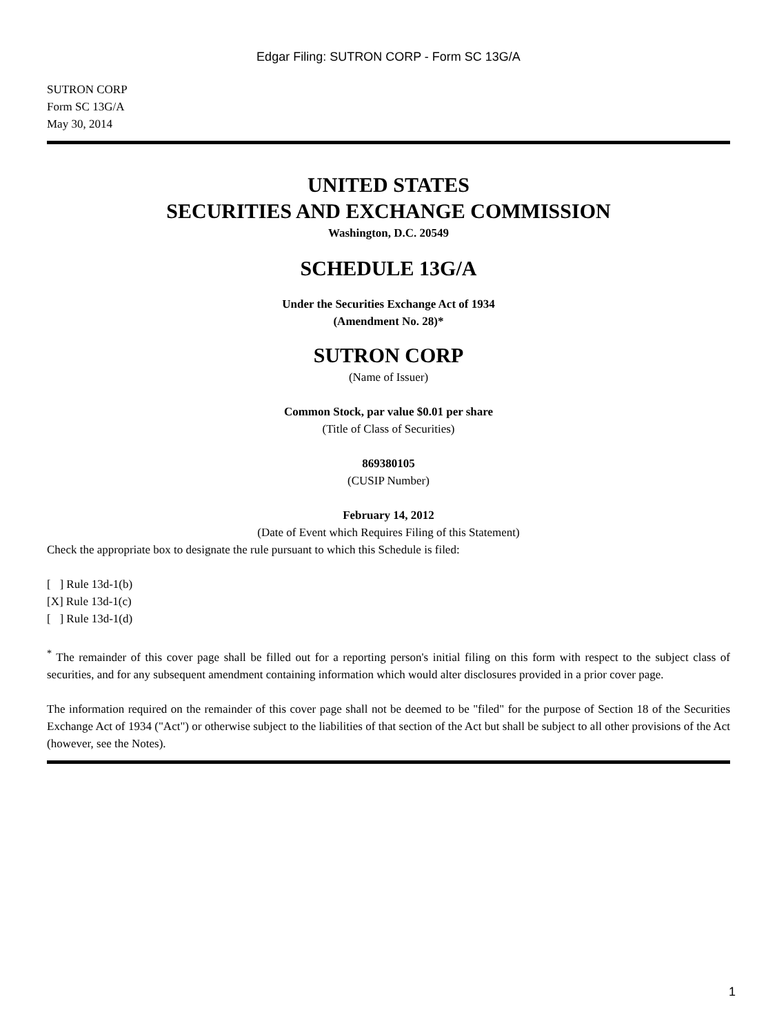Edgar Filing: SUTRON CORP - Form SC 13G/A
SUTRON CORP
Form SC 13G/A
May 30, 2014
UNITED STATES
SECURITIES AND EXCHANGE COMMISSION
Washington, D.C. 20549
SCHEDULE 13G/A
Under the Securities Exchange Act of 1934
(Amendment No. 28)*
SUTRON CORP
(Name of Issuer)
Common Stock, par value $0.01 per share
(Title of Class of Securities)
869380105
(CUSIP Number)
February 14, 2012
(Date of Event which Requires Filing of this Statement)
Check the appropriate box to designate the rule pursuant to which this Schedule is filed:
[ ] Rule 13d-1(b)
[X] Rule 13d-1(c)
[ ] Rule 13d-1(d)
<sup>*</sup> The remainder of this cover page shall be filled out for a reporting person's initial filing on this form with respect to the subject class of securities, and for any subsequent amendment containing information which would alter disclosures provided in a prior cover page.
The information required on the remainder of this cover page shall not be deemed to be "filed" for the purpose of Section 18 of the Securities Exchange Act of 1934 ("Act") or otherwise subject to the liabilities of that section of the Act but shall be subject to all other provisions of the Act (however, see the Notes).
1